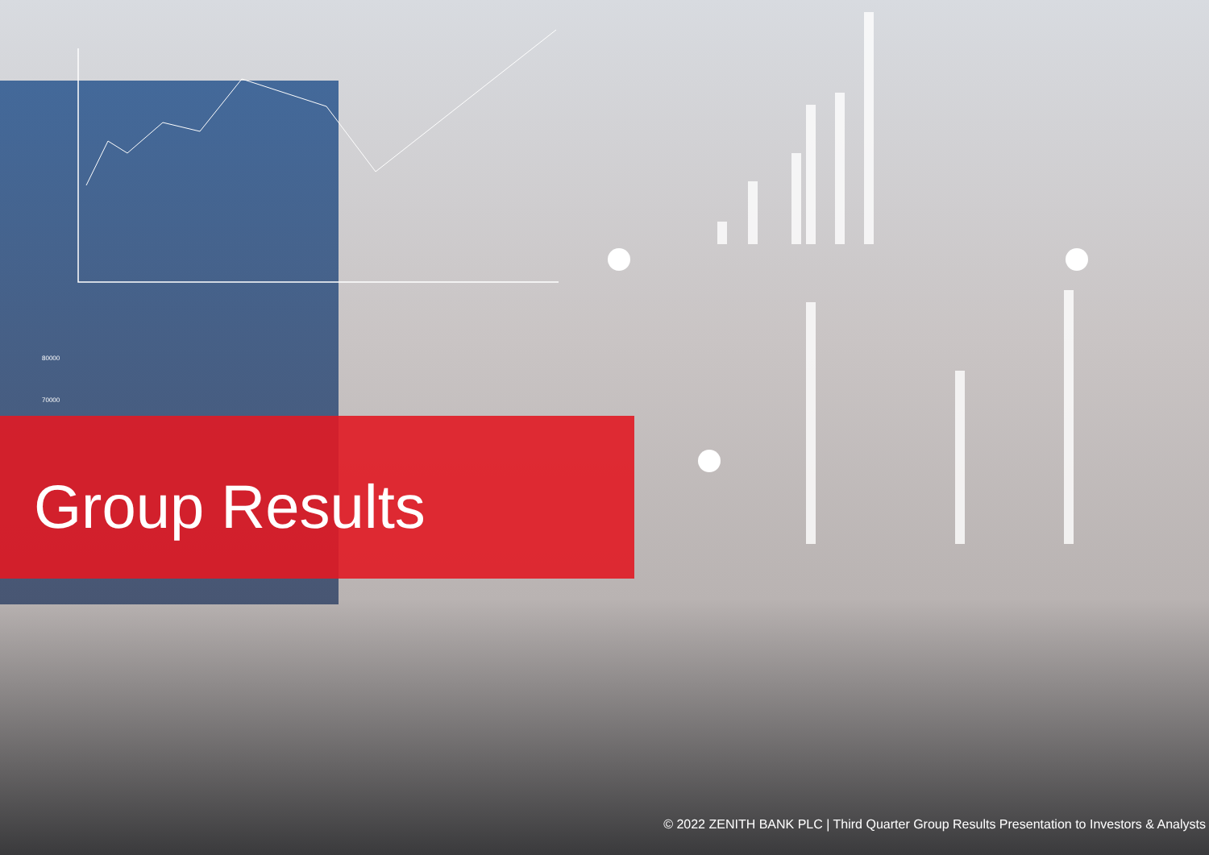80000
70000
Group Results
© 2022 ZENITH BANK PLC | Third Quarter Group Results Presentation to Investors & Analysts